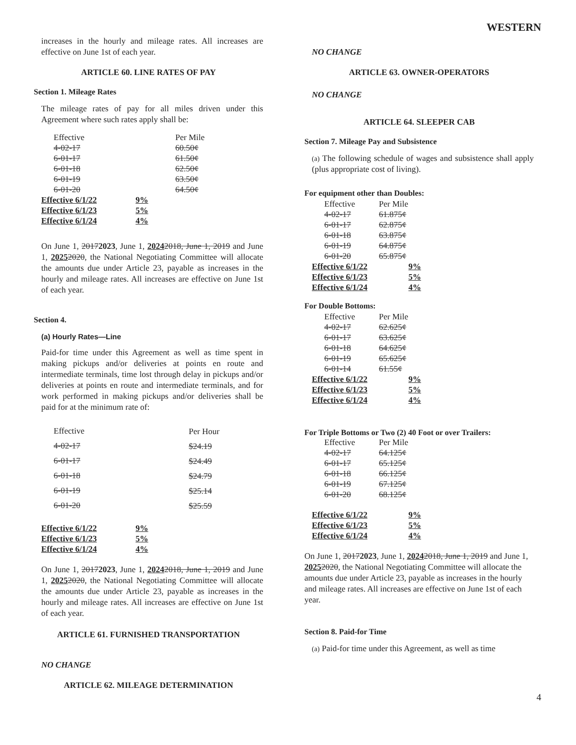WESTERN
increases in the hourly and mileage rates. All increases are effective on June 1st of each year.
ARTICLE 60. LINE RATES OF PAY
Section 1. Mileage Rates
The mileage rates of pay for all miles driven under this Agreement where such rates apply shall be:
| Effective | | Per Mile |
| 4-02-17 | | 60.50¢ |
| 6-01-17 | | 61.50¢ |
| 6-01-18 | | 62.50¢ |
| 6-01-19 | | 63.50¢ |
| 6-01-20 | | 64.50¢ |
| Effective 6/1/22 | 9% | |
| Effective 6/1/23 | 5% | |
| Effective 6/1/24 | 4% | |
On June 1, 20172023, June 1, 20242018, June 1, 2019 and June 1, 20252020, the National Negotiating Committee will allocate the amounts due under Article 23, payable as increases in the hourly and mileage rates. All increases are effective on June 1st of each year.
Section 4.
(a) Hourly Rates—Line
Paid-for time under this Agreement as well as time spent in making pickups and/or deliveries at points en route and intermediate terminals, time lost through delay in pickups and/or deliveries at points en route and intermediate terminals, and for work performed in making pickups and/or deliveries shall be paid for at the minimum rate of:
| Effective | Per Hour |
| 4-02-17 | $24.19 |
| 6-01-17 | $24.49 |
| 6-01-18 | $24.79 |
| 6-01-19 | $25.14 |
| 6-01-20 | $25.59 |
| Effective 6/1/22 | 9% |
| Effective 6/1/23 | 5% |
| Effective 6/1/24 | 4% |
On June 1, 20172023, June 1, 20242018, June 1, 2019 and June 1, 20252020, the National Negotiating Committee will allocate the amounts due under Article 23, payable as increases in the hourly and mileage rates. All increases are effective on June 1st of each year.
ARTICLE 61. FURNISHED TRANSPORTATION
NO CHANGE
ARTICLE 62. MILEAGE DETERMINATION
NO CHANGE
ARTICLE 63. OWNER-OPERATORS
NO CHANGE
ARTICLE 64. SLEEPER CAB
Section 7. Mileage Pay and Subsistence
(a) The following schedule of wages and subsistence shall apply (plus appropriate cost of living).
For equipment other than Doubles:
| Effective | Per Mile |
| 4-02-17 | 61.875¢ |
| 6-01-17 | 62.875¢ |
| 6-01-18 | 63.875¢ |
| 6-01-19 | 64.875¢ |
| 6-01-20 | 65.875¢ |
| Effective 6/1/22 | 9% |
| Effective 6/1/23 | 5% |
| Effective 6/1/24 | 4% |
For Double Bottoms:
| Effective | Per Mile |
| 4-02-17 | 62.625¢ |
| 6-01-17 | 63.625¢ |
| 6-01-18 | 64.625¢ |
| 6-01-19 | 65.625¢ |
| 6-01-14 | 61.55¢ |
| Effective 6/1/22 | 9% |
| Effective 6/1/23 | 5% |
| Effective 6/1/24 | 4% |
For Triple Bottoms or Two (2) 40 Foot or over Trailers:
| Effective | Per Mile |
| 4-02-17 | 64.125¢ |
| 6-01-17 | 65.125¢ |
| 6-01-18 | 66.125¢ |
| 6-01-19 | 67.125¢ |
| 6-01-20 | 68.125¢ |
| Effective 6/1/22 | 9% |
| Effective 6/1/23 | 5% |
| Effective 6/1/24 | 4% |
On June 1, 20172023, June 1, 20242018, June 1, 2019 and June 1, 20252020, the National Negotiating Committee will allocate the amounts due under Article 23, payable as increases in the hourly and mileage rates. All increases are effective on June 1st of each year.
Section 8. Paid-for Time
(a) Paid-for time under this Agreement, as well as time
4